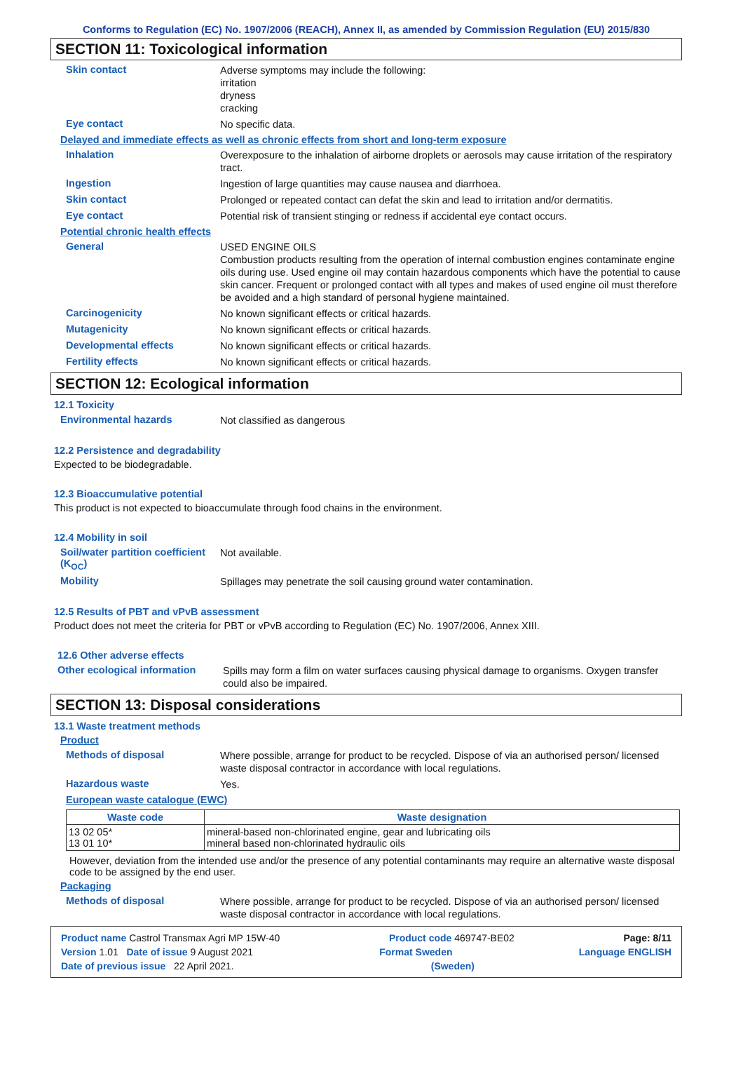Conforms to Regulation (EC) No. 1907/2006 (REACH), Annex II, as amended by Commission Regulation (EU) 2015/830
SECTION 11: Toxicological information
Skin contact
Adverse symptoms may include the following:
irritation
dryness
cracking
Eye contact
No specific data.
Delayed and immediate effects as well as chronic effects from short and long-term exposure
Inhalation
Overexposure to the inhalation of airborne droplets or aerosols may cause irritation of the respiratory tract.
Ingestion
Ingestion of large quantities may cause nausea and diarrhoea.
Skin contact
Prolonged or repeated contact can defat the skin and lead to irritation and/or dermatitis.
Eye contact
Potential risk of transient stinging or redness if accidental eye contact occurs.
Potential chronic health effects
General
USED ENGINE OILS
Combustion products resulting from the operation of internal combustion engines contaminate engine oils during use. Used engine oil may contain hazardous components which have the potential to cause skin cancer. Frequent or prolonged contact with all types and makes of used engine oil must therefore be avoided and a high standard of personal hygiene maintained.
Carcinogenicity
No known significant effects or critical hazards.
Mutagenicity
No known significant effects or critical hazards.
Developmental effects
No known significant effects or critical hazards.
Fertility effects
No known significant effects or critical hazards.
SECTION 12: Ecological information
12.1 Toxicity
Environmental hazards
Not classified as dangerous
12.2 Persistence and degradability
Expected to be biodegradable.
12.3 Bioaccumulative potential
This product is not expected to bioaccumulate through food chains in the environment.
12.4 Mobility in soil
Soil/water partition coefficient (K<sub>OC</sub>)
Not available.
Mobility
Spillages may penetrate the soil causing ground water contamination.
12.5 Results of PBT and vPvB assessment
Product does not meet the criteria for PBT or vPvB according to Regulation (EC) No. 1907/2006, Annex XIII.
12.6 Other adverse effects
Other ecological information
Spills may form a film on water surfaces causing physical damage to organisms. Oxygen transfer could also be impaired.
SECTION 13: Disposal considerations
13.1 Waste treatment methods
Product
Methods of disposal
Where possible, arrange for product to be recycled. Dispose of via an authorised person/ licensed waste disposal contractor in accordance with local regulations.
Hazardous waste
Yes.
European waste catalogue (EWC)
| Waste code | Waste designation |
| --- | --- |
| 13 02 05* 13 01 10* | mineral-based non-chlorinated engine, gear and lubricating oils mineral based non-chlorinated hydraulic oils |
However, deviation from the intended use and/or the presence of any potential contaminants may require an alternative waste disposal code to be assigned by the end user.
Packaging
Methods of disposal
Where possible, arrange for product to be recycled. Dispose of via an authorised person/ licensed waste disposal contractor in accordance with local regulations.
Product name Castrol Transmax Agri MP 15W-40 Product code 469747-BE02 Page: 8/11
Version 1.01 Date of issue 9 August 2021 Format Sweden Language ENGLISH
Date of previous issue 22 April 2021. (Sweden)